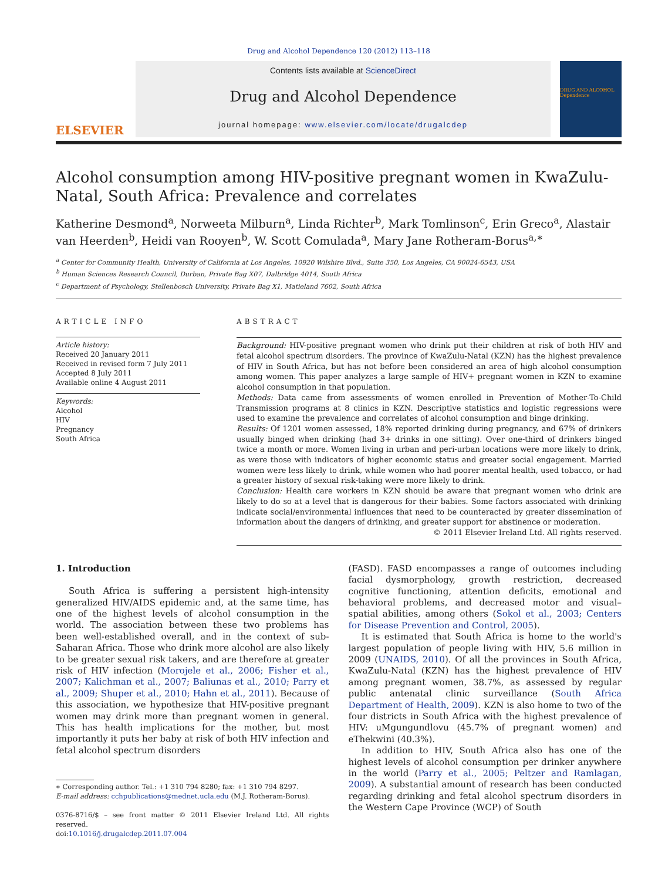Drug and Alcohol Dependence 120 (2012) 113–118
ELSEVIER
Contents lists available at ScienceDirect
Drug and Alcohol Dependence
journal homepage: www.elsevier.com/locate/drugalcdep
DRUG AND ALCOHOL Dependence
Alcohol consumption among HIV-positive pregnant women in KwaZulu-Natal, South Africa: Prevalence and correlates
Katherine Desmond<sup>a</sup>, Norweeta Milburn<sup>a</sup>, Linda Richter<sup>b</sup>, Mark Tomlinson<sup>c</sup>, Erin Greco<sup>a</sup>, Alastair van Heerden<sup>b</sup>, Heidi van Rooyen<sup>b</sup>, W. Scott Comulada<sup>a</sup>, Mary Jane Rotheram-Borus<sup>a,∗</sup>
<sup>a</sup> Center for Community Health, University of California at Los Angeles, 10920 Wilshire Blvd., Suite 350, Los Angeles, CA 90024-6543, USA
<sup>b</sup> Human Sciences Research Council, Durban, Private Bag X07, Dalbridge 4014, South Africa
<sup>c</sup> Department of Psychology, Stellenbosch University, Private Bag X1, Matieland 7602, South Africa
ARTICLE INFO
Article history:
Received 20 January 2011
Received in revised form 7 July 2011
Accepted 8 July 2011
Available online 4 August 2011
Keywords:
Alcohol
HIV
Pregnancy
South Africa
ABSTRACT
Background: HIV-positive pregnant women who drink put their children at risk of both HIV and fetal alcohol spectrum disorders. The province of KwaZulu-Natal (KZN) has the highest prevalence of HIV in South Africa, but has not before been considered an area of high alcohol consumption among women. This paper analyzes a large sample of HIV+ pregnant women in KZN to examine alcohol consumption in that population.
Methods: Data came from assessments of women enrolled in Prevention of Mother-To-Child Transmission programs at 8 clinics in KZN. Descriptive statistics and logistic regressions were used to examine the prevalence and correlates of alcohol consumption and binge drinking.
Results: Of 1201 women assessed, 18% reported drinking during pregnancy, and 67% of drinkers usually binged when drinking (had 3+ drinks in one sitting). Over one-third of drinkers binged twice a month or more. Women living in urban and peri-urban locations were more likely to drink, as were those with indicators of higher economic status and greater social engagement. Married women were less likely to drink, while women who had poorer mental health, used tobacco, or had a greater history of sexual risk-taking were more likely to drink.
Conclusion: Health care workers in KZN should be aware that pregnant women who drink are likely to do so at a level that is dangerous for their babies. Some factors associated with drinking indicate social/environmental influences that need to be counteracted by greater dissemination of information about the dangers of drinking, and greater support for abstinence or moderation.
© 2011 Elsevier Ireland Ltd. All rights reserved.
1. Introduction
South Africa is suffering a persistent high-intensity generalized HIV/AIDS epidemic and, at the same time, has one of the highest levels of alcohol consumption in the world. The association between these two problems has been well-established overall, and in the context of sub-Saharan Africa. Those who drink more alcohol are also likely to be greater sexual risk takers, and are therefore at greater risk of HIV infection (Morojele et al., 2006; Fisher et al., 2007; Kalichman et al., 2007; Baliunas et al., 2010; Parry et al., 2009; Shuper et al., 2010; Hahn et al., 2011). Because of this association, we hypothesize that HIV-positive pregnant women may drink more than pregnant women in general. This has health implications for the mother, but most importantly it puts her baby at risk of both HIV infection and fetal alcohol spectrum disorders
∗ Corresponding author. Tel.: +1 310 794 8280; fax: +1 310 794 8297.
E-mail address: cchpublications@mednet.ucla.edu (M.J. Rotheram-Borus).
0376-8716/$ – see front matter © 2011 Elsevier Ireland Ltd. All rights reserved.
doi:10.1016/j.drugalcdep.2011.07.004
(FASD). FASD encompasses a range of outcomes including facial dysmorphology, growth restriction, decreased cognitive functioning, attention deficits, emotional and behavioral problems, and decreased motor and visual–spatial abilities, among others (Sokol et al., 2003; Centers for Disease Prevention and Control, 2005).
It is estimated that South Africa is home to the world's largest population of people living with HIV, 5.6 million in 2009 (UNAIDS, 2010). Of all the provinces in South Africa, KwaZulu-Natal (KZN) has the highest prevalence of HIV among pregnant women, 38.7%, as assessed by regular public antenatal clinic surveillance (South Africa Department of Health, 2009). KZN is also home to two of the four districts in South Africa with the highest prevalence of HIV: uMgungundlovu (45.7% of pregnant women) and eThekwini (40.3%).
In addition to HIV, South Africa also has one of the highest levels of alcohol consumption per drinker anywhere in the world (Parry et al., 2005; Peltzer and Ramlagan, 2009). A substantial amount of research has been conducted regarding drinking and fetal alcohol spectrum disorders in the Western Cape Province (WCP) of South